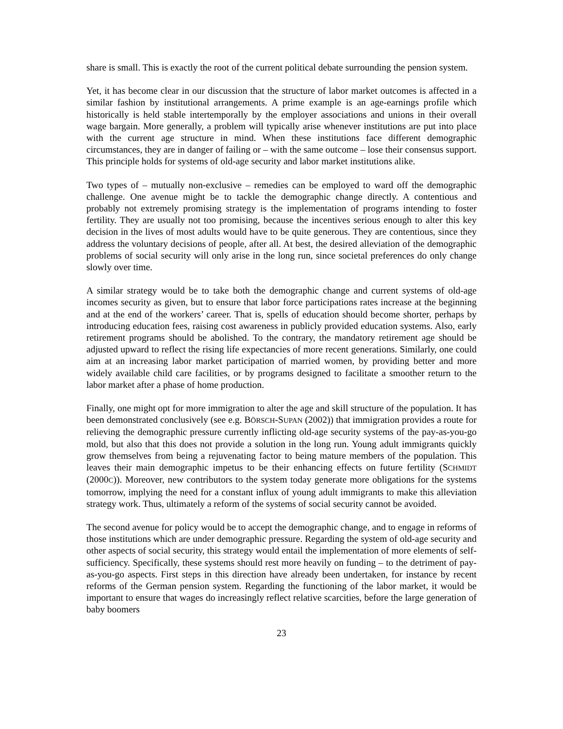share is small. This is exactly the root of the current political debate surrounding the pension system.
Yet, it has become clear in our discussion that the structure of labor market outcomes is affected in a similar fashion by institutional arrangements. A prime example is an age-earnings profile which historically is held stable intertemporally by the employer associations and unions in their overall wage bargain. More generally, a problem will typically arise whenever institutions are put into place with the current age structure in mind. When these institutions face different demographic circumstances, they are in danger of failing or – with the same outcome – lose their consensus support. This principle holds for systems of old-age security and labor market institutions alike.
Two types of – mutually non-exclusive – remedies can be employed to ward off the demographic challenge. One avenue might be to tackle the demographic change directly. A contentious and probably not extremely promising strategy is the implementation of programs intending to foster fertility. They are usually not too promising, because the incentives serious enough to alter this key decision in the lives of most adults would have to be quite generous. They are contentious, since they address the voluntary decisions of people, after all. At best, the desired alleviation of the demographic problems of social security will only arise in the long run, since societal preferences do only change slowly over time.
A similar strategy would be to take both the demographic change and current systems of old-age incomes security as given, but to ensure that labor force participations rates increase at the beginning and at the end of the workers’ career. That is, spells of education should become shorter, perhaps by introducing education fees, raising cost awareness in publicly provided education systems. Also, early retirement programs should be abolished. To the contrary, the mandatory retirement age should be adjusted upward to reflect the rising life expectancies of more recent generations. Similarly, one could aim at an increasing labor market participation of married women, by providing better and more widely available child care facilities, or by programs designed to facilitate a smoother return to the labor market after a phase of home production.
Finally, one might opt for more immigration to alter the age and skill structure of the population. It has been demonstrated conclusively (see e.g. BÖRSCH-SUPAN (2002)) that immigration provides a route for relieving the demographic pressure currently inflicting old-age security systems of the pay-as-you-go mold, but also that this does not provide a solution in the long run. Young adult immigrants quickly grow themselves from being a rejuvenating factor to being mature members of the population. This leaves their main demographic impetus to be their enhancing effects on future fertility (SCHMIDT (2000C)). Moreover, new contributors to the system today generate more obligations for the systems tomorrow, implying the need for a constant influx of young adult immigrants to make this alleviation strategy work. Thus, ultimately a reform of the systems of social security cannot be avoided.
The second avenue for policy would be to accept the demographic change, and to engage in reforms of those institutions which are under demographic pressure. Regarding the system of old-age security and other aspects of social security, this strategy would entail the implementation of more elements of self-sufficiency. Specifically, these systems should rest more heavily on funding – to the detriment of pay-as-you-go aspects. First steps in this direction have already been undertaken, for instance by recent reforms of the German pension system. Regarding the functioning of the labor market, it would be important to ensure that wages do increasingly reflect relative scarcities, before the large generation of baby boomers
23